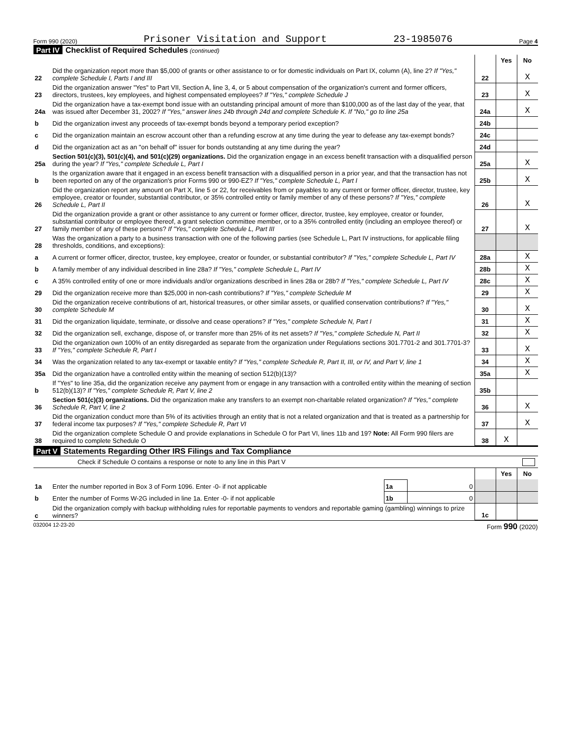Form 990 (2020) Prisoner Visitation and Support 23-1985076 Page 4
Part IV Checklist of Required Schedules (continued)
| | | | Yes | No |
| 22 | Did the organization report more than $5,000 of grants or other assistance to or for domestic individuals on Part IX, column (A), line 2? If "Yes," complete Schedule I, Parts I and III | 22 | | X |
| 23 | Did the organization answer "Yes" to Part VII, Section A, line 3, 4, or 5 about compensation of the organization's current and former officers, directors, trustees, key employees, and highest compensated employees? If "Yes," complete Schedule J | 23 | | X |
| 24a | Did the organization have a tax-exempt bond issue with an outstanding principal amount of more than $100,000 as of the last day of the year, that was issued after December 31, 2002? If "Yes," answer lines 24b through 24d and complete Schedule K. If "No," go to line 25a | 24a | | X |
| b | Did the organization invest any proceeds of tax-exempt bonds beyond a temporary period exception? | 24b | | |
| c | Did the organization maintain an escrow account other than a refunding escrow at any time during the year to defease any tax-exempt bonds? | 24c | | |
| d | Did the organization act as an "on behalf of" issuer for bonds outstanding at any time during the year? | 24d | | |
| 25a | Section 501(c)(3), 501(c)(4), and 501(c)(29) organizations. Did the organization engage in an excess benefit transaction with a disqualified person during the year? If "Yes," complete Schedule L, Part I | 25a | | X |
| b | Is the organization aware that it engaged in an excess benefit transaction with a disqualified person in a prior year, and that the transaction has not been reported on any of the organization's prior Forms 990 or 990-EZ? If "Yes," complete Schedule L, Part I | 25b | | X |
| 26 | Did the organization report any amount on Part X, line 5 or 22, for receivables from or payables to any current or former officer, director, trustee, key employee, creator or founder, substantial contributor, or 35% controlled entity or family member of any of these persons? If "Yes," complete Schedule L, Part II | 26 | | X |
| 27 | Did the organization provide a grant or other assistance to any current or former officer, director, trustee, key employee, creator or founder, substantial contributor or employee thereof, a grant selection committee member, or to a 35% controlled entity (including an employee thereof) or family member of any of these persons? If "Yes," complete Schedule L, Part III | 27 | | X |
| 28 | Was the organization a party to a business transaction with one of the following parties (see Schedule L, Part IV instructions, for applicable filing thresholds, conditions, and exceptions): | | | |
| a | A current or former officer, director, trustee, key employee, creator or founder, or substantial contributor? If "Yes," complete Schedule L, Part IV | 28a | | X |
| b | A family member of any individual described in line 28a? If "Yes," complete Schedule L, Part IV | 28b | | X |
| c | A 35% controlled entity of one or more individuals and/or organizations described in lines 28a or 28b? If "Yes," complete Schedule L, Part IV | 28c | | X |
| 29 | Did the organization receive more than $25,000 in non-cash contributions? If "Yes," complete Schedule M | 29 | | X |
| 30 | Did the organization receive contributions of art, historical treasures, or other similar assets, or qualified conservation contributions? If "Yes," complete Schedule M | 30 | | X |
| 31 | Did the organization liquidate, terminate, or dissolve and cease operations? If "Yes," complete Schedule N, Part I | 31 | | X |
| 32 | Did the organization sell, exchange, dispose of, or transfer more than 25% of its net assets? If "Yes," complete Schedule N, Part II | 32 | | X |
| 33 | Did the organization own 100% of an entity disregarded as separate from the organization under Regulations sections 301.7701-2 and 301.7701-3? If "Yes," complete Schedule R, Part I | 33 | | X |
| 34 | Was the organization related to any tax-exempt or taxable entity? If "Yes," complete Schedule R, Part II, III, or IV, and Part V, line 1 | 34 | | X |
| 35a | Did the organization have a controlled entity within the meaning of section 512(b)(13)? | 35a | | X |
| b | If "Yes" to line 35a, did the organization receive any payment from or engage in any transaction with a controlled entity within the meaning of section 512(b)(13)? If "Yes," complete Schedule R, Part V, line 2 | 35b | | |
| 36 | Section 501(c)(3) organizations. Did the organization make any transfers to an exempt non-charitable related organization? If "Yes," complete Schedule R, Part V, line 2 | 36 | | X |
| 37 | Did the organization conduct more than 5% of its activities through an entity that is not a related organization and that is treated as a partnership for federal income tax purposes? If "Yes," complete Schedule R, Part VI | 37 | | X |
| 38 | Did the organization complete Schedule O and provide explanations in Schedule O for Part VI, lines 11b and 19? Note: All Form 990 filers are required to complete Schedule O | 38 | X | |
Part V Statements Regarding Other IRS Filings and Tax Compliance
Check if Schedule O contains a response or note to any line in this Part V
| | | | | | Yes | No |
| 1a | Enter the number reported in Box 3 of Form 1096. Enter -0- if not applicable | 1a | 0 | | | |
| b | Enter the number of Forms W-2G included in line 1a. Enter -0- if not applicable | 1b | 0 | | | |
| c | Did the organization comply with backup withholding rules for reportable payments to vendors and reportable gaming (gambling) winnings to prize winners? | | | 1c | | |
032004 12-23-20 Form 990 (2020)